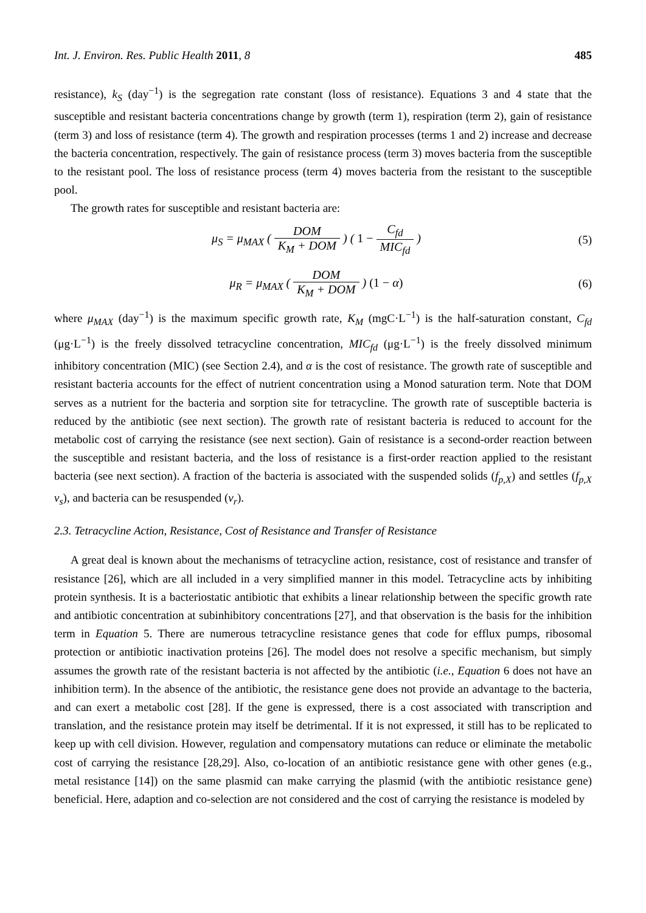Int. J. Environ. Res. Public Health 2011, 8 485
resistance), k<sub>S</sub> (day<sup>−1</sup>) is the segregation rate constant (loss of resistance). Equations 3 and 4 state that the susceptible and resistant bacteria concentrations change by growth (term 1), respiration (term 2), gain of resistance (term 3) and loss of resistance (term 4). The growth and respiration processes (terms 1 and 2) increase and decrease the bacteria concentration, respectively. The gain of resistance process (term 3) moves bacteria from the susceptible to the resistant pool. The loss of resistance process (term 4) moves bacteria from the resistant to the susceptible pool.
The growth rates for susceptible and resistant bacteria are:
μ<sub>S</sub> = μ<sub>MAX</sub> ( DOM K<sub>M</sub> + DOM ) ( 1 − C<sub>fd</sub> MIC<sub>fd</sub> )
(5)
μ<sub>R</sub> = μ<sub>MAX</sub> ( DOM K<sub>M</sub> + DOM ) (1 − α)
(6)
where μ<sub>MAX</sub> (day<sup>−1</sup>) is the maximum specific growth rate, K<sub>M</sub> (mgC·L<sup>−1</sup>) is the half-saturation constant, C<sub>fd</sub> (μg·L<sup>−1</sup>) is the freely dissolved tetracycline concentration, MIC<sub>fd</sub> (μg·L<sup>−1</sup>) is the freely dissolved minimum inhibitory concentration (MIC) (see Section 2.4), and α is the cost of resistance. The growth rate of susceptible and resistant bacteria accounts for the effect of nutrient concentration using a Monod saturation term. Note that DOM serves as a nutrient for the bacteria and sorption site for tetracycline. The growth rate of susceptible bacteria is reduced by the antibiotic (see next section). The growth rate of resistant bacteria is reduced to account for the metabolic cost of carrying the resistance (see next section). Gain of resistance is a second-order reaction between the susceptible and resistant bacteria, and the loss of resistance is a first-order reaction applied to the resistant bacteria (see next section). A fraction of the bacteria is associated with the suspended solids (f<sub>p,X</sub>) and settles (f<sub>p,X</sub> v<sub>s</sub>), and bacteria can be resuspended (v<sub>r</sub>).
2.3. Tetracycline Action, Resistance, Cost of Resistance and Transfer of Resistance
A great deal is known about the mechanisms of tetracycline action, resistance, cost of resistance and transfer of resistance [26], which are all included in a very simplified manner in this model. Tetracycline acts by inhibiting protein synthesis. It is a bacteriostatic antibiotic that exhibits a linear relationship between the specific growth rate and antibiotic concentration at subinhibitory concentrations [27], and that observation is the basis for the inhibition term in Equation 5. There are numerous tetracycline resistance genes that code for efflux pumps, ribosomal protection or antibiotic inactivation proteins [26]. The model does not resolve a specific mechanism, but simply assumes the growth rate of the resistant bacteria is not affected by the antibiotic (i.e., Equation 6 does not have an inhibition term). In the absence of the antibiotic, the resistance gene does not provide an advantage to the bacteria, and can exert a metabolic cost [28]. If the gene is expressed, there is a cost associated with transcription and translation, and the resistance protein may itself be detrimental. If it is not expressed, it still has to be replicated to keep up with cell division. However, regulation and compensatory mutations can reduce or eliminate the metabolic cost of carrying the resistance [28,29]. Also, co-location of an antibiotic resistance gene with other genes (e.g., metal resistance [14]) on the same plasmid can make carrying the plasmid (with the antibiotic resistance gene) beneficial. Here, adaption and co-selection are not considered and the cost of carrying the resistance is modeled by